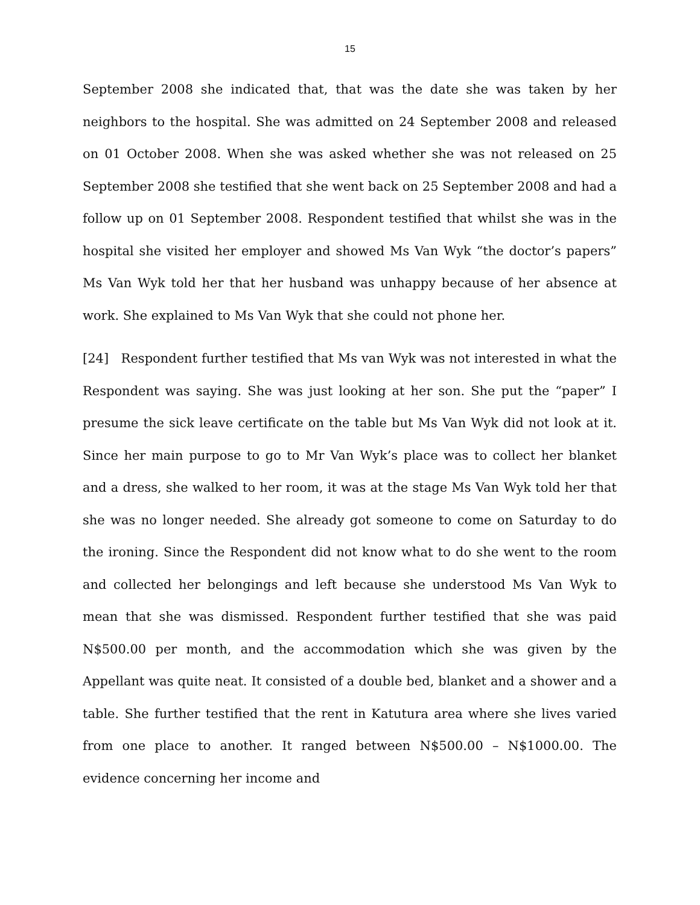15
September 2008 she indicated that, that was the date she was taken by her neighbors to the hospital. She was admitted on 24 September 2008 and released on 01 October 2008. When she was asked whether she was not released on 25 September 2008 she testified that she went back on 25 September 2008 and had a follow up on 01 September 2008. Respondent testified that whilst she was in the hospital she visited her employer and showed Ms Van Wyk “the doctor’s papers” Ms Van Wyk told her that her husband was unhappy because of her absence at work. She explained to Ms Van Wyk that she could not phone her.
[24] Respondent further testified that Ms van Wyk was not interested in what the Respondent was saying. She was just looking at her son. She put the “paper” I presume the sick leave certificate on the table but Ms Van Wyk did not look at it. Since her main purpose to go to Mr Van Wyk’s place was to collect her blanket and a dress, she walked to her room, it was at the stage Ms Van Wyk told her that she was no longer needed. She already got someone to come on Saturday to do the ironing. Since the Respondent did not know what to do she went to the room and collected her belongings and left because she understood Ms Van Wyk to mean that she was dismissed. Respondent further testified that she was paid N$500.00 per month, and the accommodation which she was given by the Appellant was quite neat. It consisted of a double bed, blanket and a shower and a table. She further testified that the rent in Katutura area where she lives varied from one place to another. It ranged between N$500.00 – N$1000.00. The evidence concerning her income and